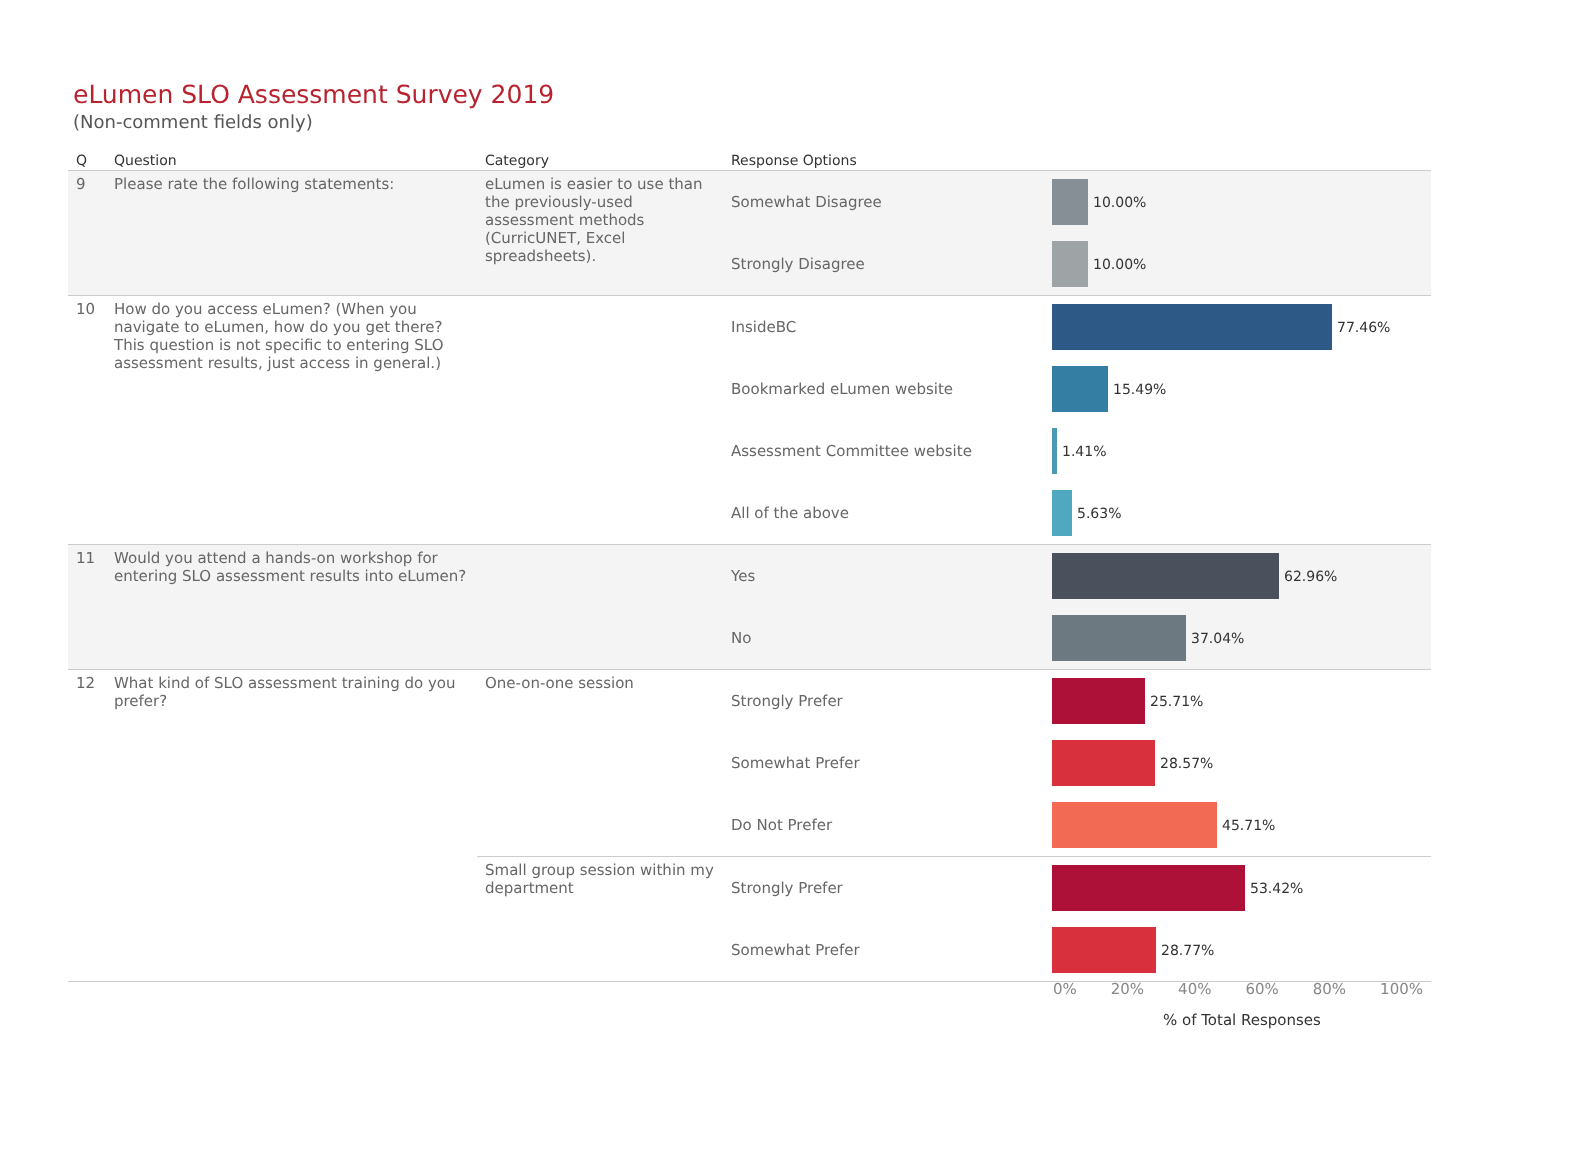eLumen SLO Assessment Survey 2019
(Non-comment fields only)
| Q | Question | Category | Response Options | |
| --- | --- | --- | --- | --- |
| 9 | Please rate the following statements: | eLumen is easier to use than the previously-used assessment methods (CurricUNET, Excel spreadsheets). | Somewhat Disagree | 10.00% |
| | | | Strongly Disagree | 10.00% |
| 10 | How do you access eLumen? (When you navigate to eLumen, how do you get there? This question is not specific to entering SLO assessment results, just access in general.) | | InsideBC | 77.46% |
| | | | Bookmarked eLumen website | 15.49% |
| | | | Assessment Committee website | 1.41% |
| | | | All of the above | 5.63% |
| 11 | Would you attend a hands-on workshop for entering SLO assessment results into eLumen? | | Yes | 62.96% |
| | | | No | 37.04% |
| 12 | What kind of SLO assessment training do you prefer? | One-on-one session | Strongly Prefer | 25.71% |
| | | | Somewhat Prefer | 28.57% |
| | | | Do Not Prefer | 45.71% |
| | | Small group session within my department | Strongly Prefer | 53.42% |
| | | | Somewhat Prefer | 28.77% |
0% 20% 40% 60% 80% 100%
% of Total Responses